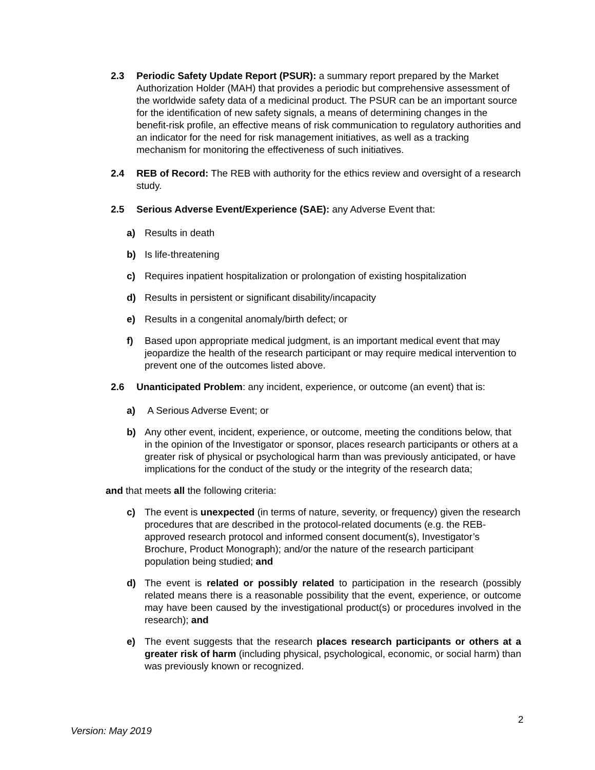2.3 Periodic Safety Update Report (PSUR): a summary report prepared by the Market Authorization Holder (MAH) that provides a periodic but comprehensive assessment of the worldwide safety data of a medicinal product. The PSUR can be an important source for the identification of new safety signals, a means of determining changes in the benefit-risk profile, an effective means of risk communication to regulatory authorities and an indicator for the need for risk management initiatives, as well as a tracking mechanism for monitoring the effectiveness of such initiatives.
2.4 REB of Record: The REB with authority for the ethics review and oversight of a research study.
2.5 Serious Adverse Event/Experience (SAE): any Adverse Event that:
a) Results in death
b) Is life-threatening
c) Requires inpatient hospitalization or prolongation of existing hospitalization
d) Results in persistent or significant disability/incapacity
e) Results in a congenital anomaly/birth defect; or
f) Based upon appropriate medical judgment, is an important medical event that may jeopardize the health of the research participant or may require medical intervention to prevent one of the outcomes listed above.
2.6 Unanticipated Problem: any incident, experience, or outcome (an event) that is:
a) A Serious Adverse Event; or
b) Any other event, incident, experience, or outcome, meeting the conditions below, that in the opinion of the Investigator or sponsor, places research participants or others at a greater risk of physical or psychological harm than was previously anticipated, or have implications for the conduct of the study or the integrity of the research data;
and that meets all the following criteria:
c) The event is unexpected (in terms of nature, severity, or frequency) given the research procedures that are described in the protocol-related documents (e.g. the REB-approved research protocol and informed consent document(s), Investigator’s Brochure, Product Monograph); and/or the nature of the research participant population being studied; and
d) The event is related or possibly related to participation in the research (possibly related means there is a reasonable possibility that the event, experience, or outcome may have been caused by the investigational product(s) or procedures involved in the research); and
e) The event suggests that the research places research participants or others at a greater risk of harm (including physical, psychological, economic, or social harm) than was previously known or recognized.
2
Version: May 2019